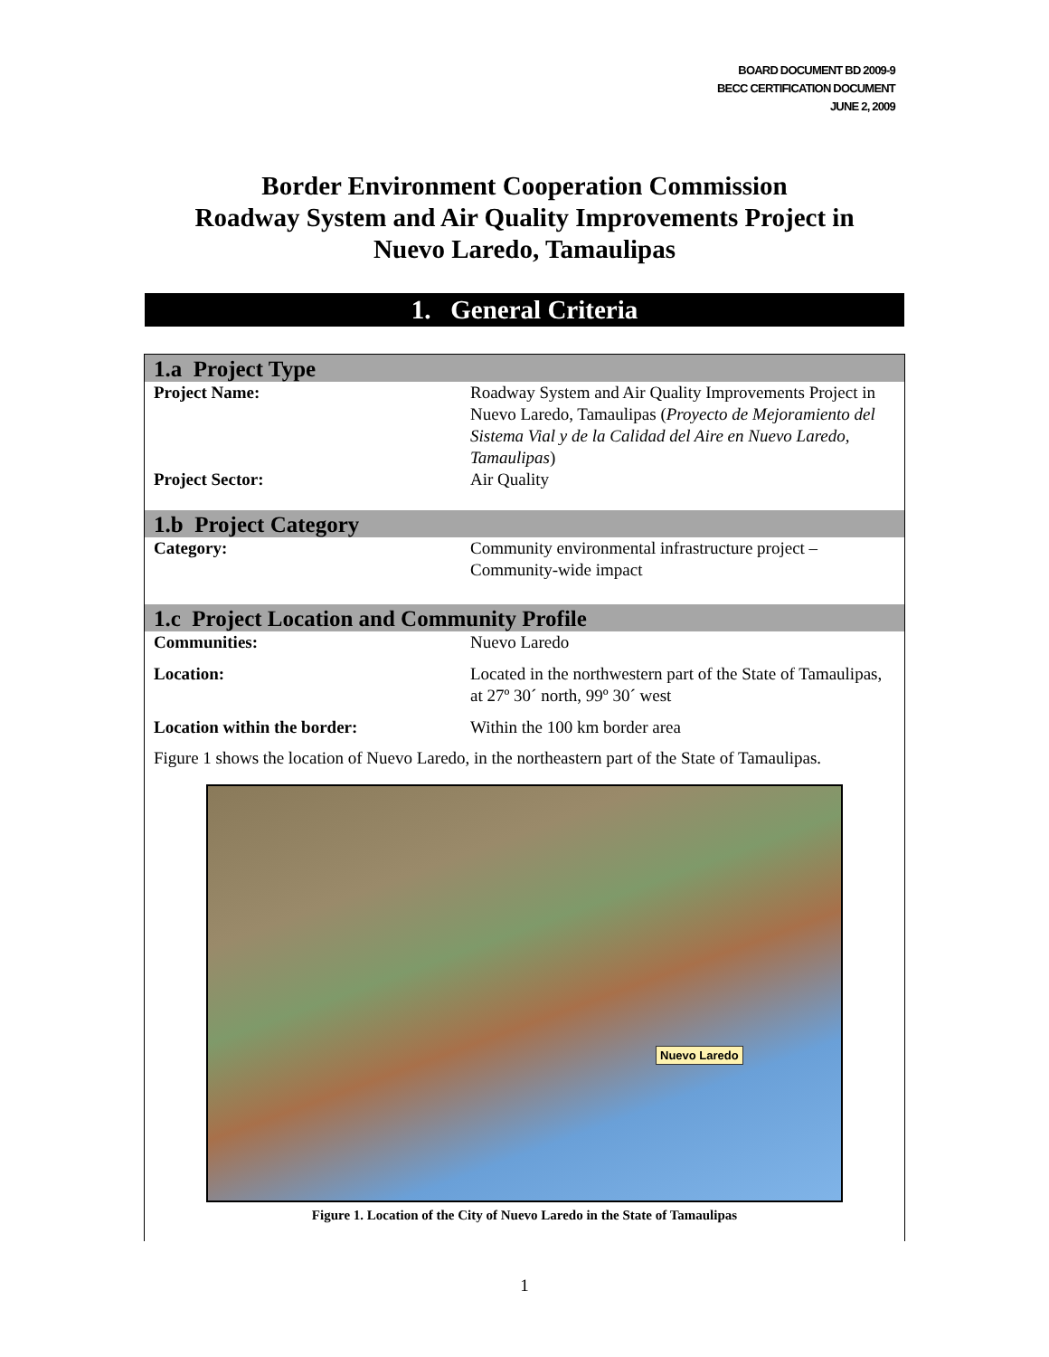BOARD DOCUMENT BD 2009-9
BECC CERTIFICATION DOCUMENT
JUNE 2, 2009
Border Environment Cooperation Commission
Roadway System and Air Quality Improvements Project in
Nuevo Laredo, Tamaulipas
1. General Criteria
1.a Project Type
| Project Name: | Roadway System and Air Quality Improvements Project in Nuevo Laredo, Tamaulipas ( Proyecto de Mejoramiento del Sistema Vial y de la Calidad del Aire en Nuevo Laredo, Tamaulipas ) |
| Project Sector: | Air Quality |
1.b Project Category
| Category: | Community environmental infrastructure project – Community-wide impact |
1.c Project Location and Community Profile
| Communities: | Nuevo Laredo |
| Location: | Located in the northwestern part of the State of Tamaulipas, at 27º 30´ north, 99º 30´ west |
| Location within the border: | Within the 100 km border area |
Figure 1 shows the location of Nuevo Laredo, in the northeastern part of the State of Tamaulipas.
Nuevo Laredo
Figure 1. Location of the City of Nuevo Laredo in the State of Tamaulipas
1